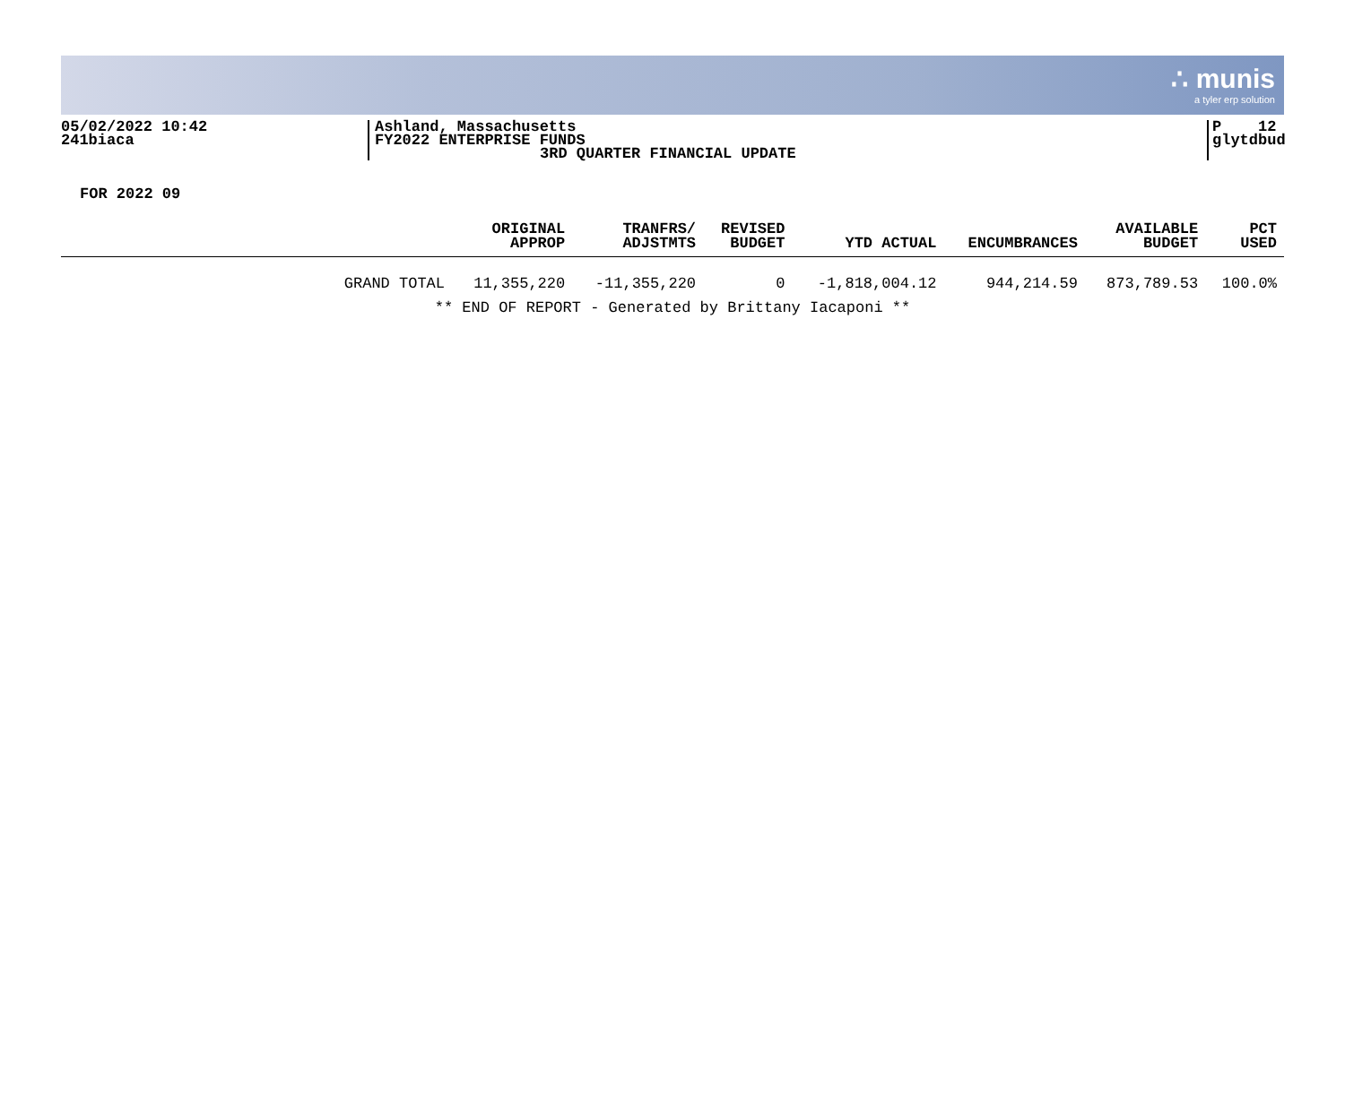∴ munis
a tyler erp solution
05/02/2022 10:42
241biaca
Ashland, Massachusetts
FY2022 ENTERPRISE FUNDS
3RD QUARTER FINANCIAL UPDATE
P 12
glytdbud
FOR 2022 09
| | ORIGINAL APPROP | TRANFRS/ ADJSTMTS | REVISED BUDGET | YTD ACTUAL | ENCUMBRANCES | AVAILABLE BUDGET | PCT USED |
| --- | --- | --- | --- | --- | --- | --- | --- |
| GRAND TOTAL | 11,355,220 | -11,355,220 | 0 | -1,818,004.12 | 944,214.59 | 873,789.53 | 100.0% |
| ** END OF REPORT - Generated by Brittany Iacaponi ** | | | | | | | |